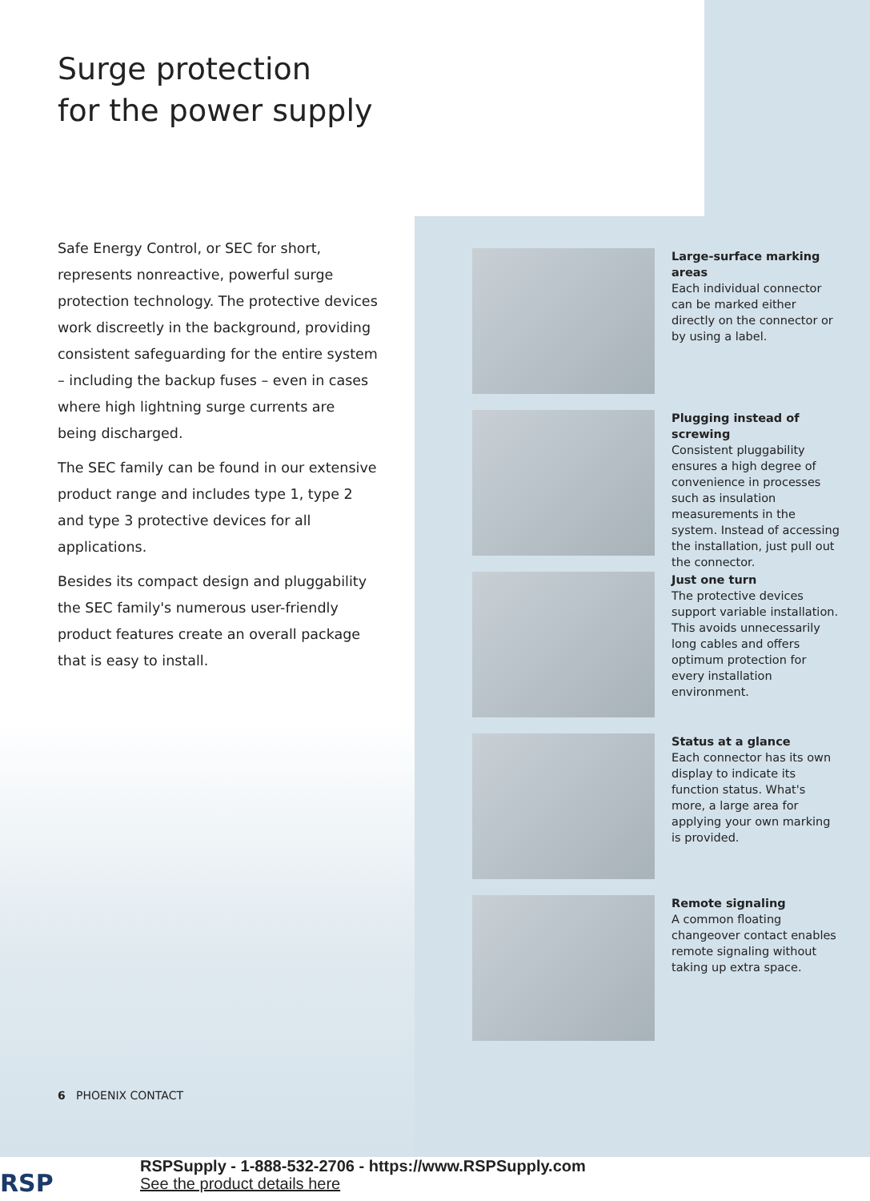Surge protection
for the power supply
Safe Energy Control, or SEC for short, represents nonreactive, powerful surge protection technology. The protective devices work discreetly in the background, providing consistent safeguarding for the entire system – including the backup fuses – even in cases where high lightning surge currents are being discharged.
The SEC family can be found in our extensive product range and includes type 1, type 2 and type 3 protective devices for all applications.
Besides its compact design and pluggability the SEC family's numerous user-friendly product features create an overall package that is easy to install.
Large-surface marking areas
Each individual connector can be marked either directly on the connector or by using a label.
Plugging instead of screwing
Consistent pluggability ensures a high degree of convenience in processes such as insulation measurements in the system. Instead of accessing the installation, just pull out the connector.
Just one turn
The protective devices support variable installation. This avoids unnecessarily long cables and offers optimum protection for every installation environment.
Status at a glance
Each connector has its own display to indicate its function status. What's more, a large area for applying your own marking is provided.
Remote signaling
A common floating changeover contact enables remote signaling without taking up extra space.
6 PHOENIX CONTACT
RSP
RSPSupply - 1-888-532-2706 - https://www.RSPSupply.com
See the product details here